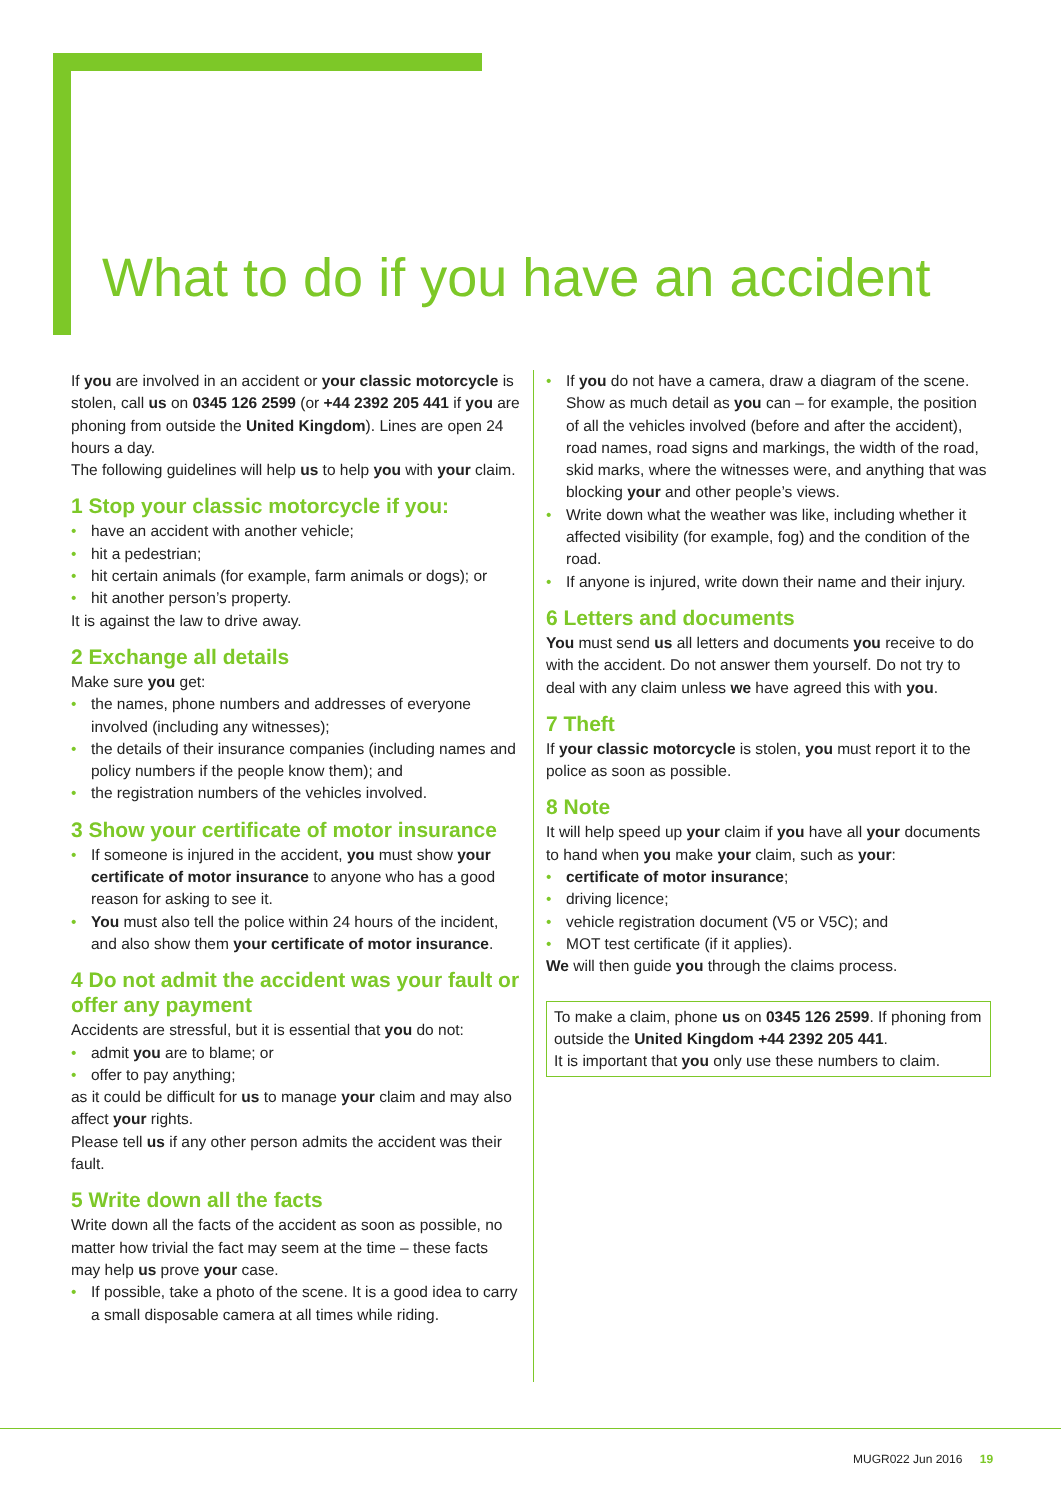What to do if you have an accident
If you are involved in an accident or your classic motorcycle is stolen, call us on 0345 126 2599 (or +44 2392 205 441 if you are phoning from outside the United Kingdom). Lines are open 24 hours a day.
The following guidelines will help us to help you with your claim.
1 Stop your classic motorcycle if you:
• have an accident with another vehicle;
• hit a pedestrian;
• hit certain animals (for example, farm animals or dogs); or
• hit another person’s property.
It is against the law to drive away.
2 Exchange all details
Make sure you get:
• the names, phone numbers and addresses of everyone involved (including any witnesses);
• the details of their insurance companies (including names and policy numbers if the people know them); and
• the registration numbers of the vehicles involved.
3 Show your certificate of motor insurance
• If someone is injured in the accident, you must show your certificate of motor insurance to anyone who has a good reason for asking to see it.
• You must also tell the police within 24 hours of the incident, and also show them your certificate of motor insurance.
4 Do not admit the accident was your fault or offer any payment
Accidents are stressful, but it is essential that you do not:
• admit you are to blame; or
• offer to pay anything;
as it could be difficult for us to manage your claim and may also affect your rights.
Please tell us if any other person admits the accident was their fault.
5 Write down all the facts
Write down all the facts of the accident as soon as possible, no matter how trivial the fact may seem at the time – these facts may help us prove your case.
• If possible, take a photo of the scene. It is a good idea to carry a small disposable camera at all times while riding.
• If you do not have a camera, draw a diagram of the scene. Show as much detail as you can – for example, the position of all the vehicles involved (before and after the accident), road names, road signs and markings, the width of the road, skid marks, where the witnesses were, and anything that was blocking your and other people’s views.
• Write down what the weather was like, including whether it affected visibility (for example, fog) and the condition of the road.
• If anyone is injured, write down their name and their injury.
6 Letters and documents
You must send us all letters and documents you receive to do with the accident. Do not answer them yourself. Do not try to deal with any claim unless we have agreed this with you.
7 Theft
If your classic motorcycle is stolen, you must report it to the police as soon as possible.
8 Note
It will help speed up your claim if you have all your documents to hand when you make your claim, such as your:
• certificate of motor insurance;
• driving licence;
• vehicle registration document (V5 or V5C); and
• MOT test certificate (if it applies).
We will then guide you through the claims process.
To make a claim, phone us on 0345 126 2599. If phoning from outside the United Kingdom +44 2392 205 441.
It is important that you only use these numbers to claim.
MUGR022 Jun 2016 19